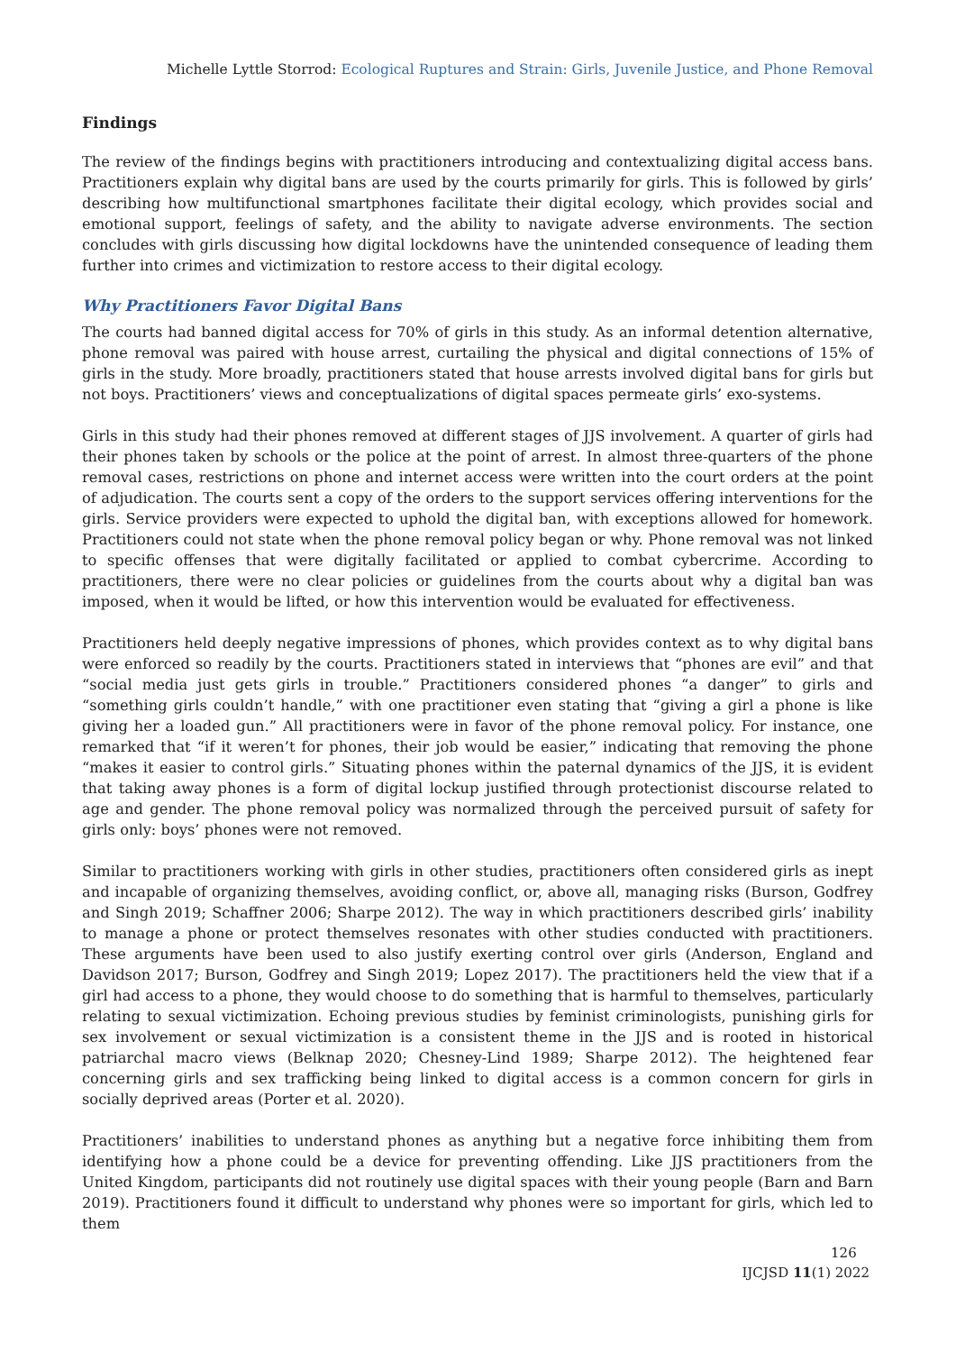Michelle Lyttle Storrod: Ecological Ruptures and Strain: Girls, Juvenile Justice, and Phone Removal
Findings
The review of the findings begins with practitioners introducing and contextualizing digital access bans. Practitioners explain why digital bans are used by the courts primarily for girls. This is followed by girls’ describing how multifunctional smartphones facilitate their digital ecology, which provides social and emotional support, feelings of safety, and the ability to navigate adverse environments. The section concludes with girls discussing how digital lockdowns have the unintended consequence of leading them further into crimes and victimization to restore access to their digital ecology.
Why Practitioners Favor Digital Bans
The courts had banned digital access for 70% of girls in this study. As an informal detention alternative, phone removal was paired with house arrest, curtailing the physical and digital connections of 15% of girls in the study. More broadly, practitioners stated that house arrests involved digital bans for girls but not boys. Practitioners’ views and conceptualizations of digital spaces permeate girls’ exo-systems.
Girls in this study had their phones removed at different stages of JJS involvement. A quarter of girls had their phones taken by schools or the police at the point of arrest. In almost three-quarters of the phone removal cases, restrictions on phone and internet access were written into the court orders at the point of adjudication. The courts sent a copy of the orders to the support services offering interventions for the girls. Service providers were expected to uphold the digital ban, with exceptions allowed for homework. Practitioners could not state when the phone removal policy began or why. Phone removal was not linked to specific offenses that were digitally facilitated or applied to combat cybercrime. According to practitioners, there were no clear policies or guidelines from the courts about why a digital ban was imposed, when it would be lifted, or how this intervention would be evaluated for effectiveness.
Practitioners held deeply negative impressions of phones, which provides context as to why digital bans were enforced so readily by the courts. Practitioners stated in interviews that “phones are evil” and that “social media just gets girls in trouble.” Practitioners considered phones “a danger” to girls and “something girls couldn’t handle,” with one practitioner even stating that “giving a girl a phone is like giving her a loaded gun.” All practitioners were in favor of the phone removal policy. For instance, one remarked that “if it weren’t for phones, their job would be easier,” indicating that removing the phone “makes it easier to control girls.” Situating phones within the paternal dynamics of the JJS, it is evident that taking away phones is a form of digital lockup justified through protectionist discourse related to age and gender. The phone removal policy was normalized through the perceived pursuit of safety for girls only: boys’ phones were not removed.
Similar to practitioners working with girls in other studies, practitioners often considered girls as inept and incapable of organizing themselves, avoiding conflict, or, above all, managing risks (Burson, Godfrey and Singh 2019; Schaffner 2006; Sharpe 2012). The way in which practitioners described girls’ inability to manage a phone or protect themselves resonates with other studies conducted with practitioners. These arguments have been used to also justify exerting control over girls (Anderson, England and Davidson 2017; Burson, Godfrey and Singh 2019; Lopez 2017). The practitioners held the view that if a girl had access to a phone, they would choose to do something that is harmful to themselves, particularly relating to sexual victimization. Echoing previous studies by feminist criminologists, punishing girls for sex involvement or sexual victimization is a consistent theme in the JJS and is rooted in historical patriarchal macro views (Belknap 2020; Chesney-Lind 1989; Sharpe 2012). The heightened fear concerning girls and sex trafficking being linked to digital access is a common concern for girls in socially deprived areas (Porter et al. 2020).
Practitioners’ inabilities to understand phones as anything but a negative force inhibiting them from identifying how a phone could be a device for preventing offending. Like JJS practitioners from the United Kingdom, participants did not routinely use digital spaces with their young people (Barn and Barn 2019). Practitioners found it difficult to understand why phones were so important for girls, which led to them
126
IJCJSD 11(1) 2022